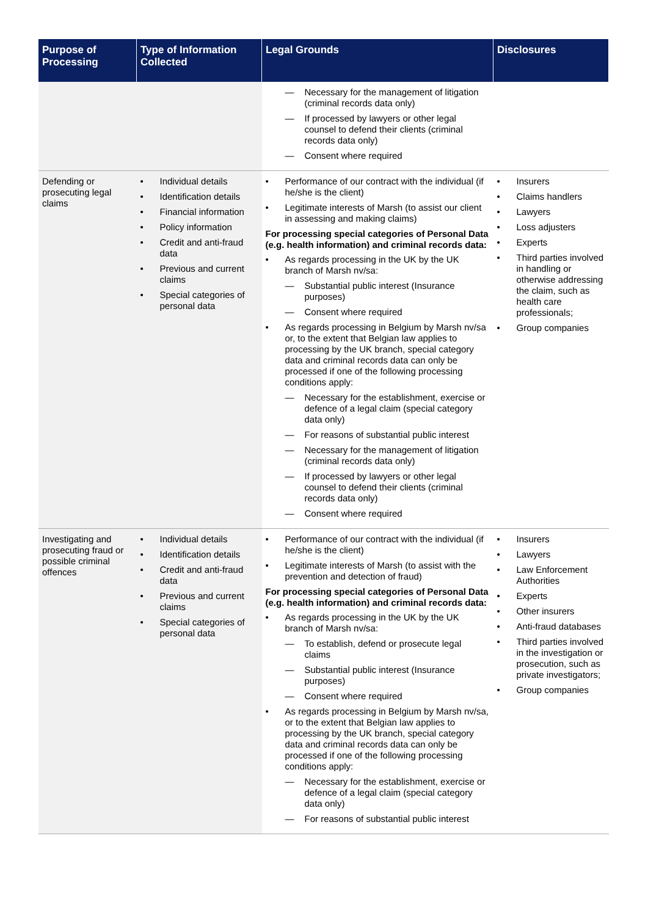| Purpose of Processing | Type of Information Collected | Legal Grounds | Disclosures |
| --- | --- | --- | --- |
| | | — Necessary for the management of litigation (criminal records data only) — If processed by lawyers or other legal counsel to defend their clients (criminal records data only) — Consent where required | |
| Defending or prosecuting legal claims | • Individual details • Identification details • Financial information • Policy information • Credit and anti-fraud data • Previous and current claims • Special categories of personal data | • Performance of our contract with the individual (if he/she is the client) • Legitimate interests of Marsh (to assist our client in assessing and making claims) For processing special categories of Personal Data (e.g. health information) and criminal records data: • As regards processing in the UK by the UK branch of Marsh nv/sa: — Substantial public interest (Insurance purposes) — Consent where required • As regards processing in Belgium by Marsh nv/sa or, to the extent that Belgian law applies to processing by the UK branch, special category data and criminal records data can only be processed if one of the following processing conditions apply: — Necessary for the establishment, exercise or defence of a legal claim (special category data only) — For reasons of substantial public interest — Necessary for the management of litigation (criminal records data only) — If processed by lawyers or other legal counsel to defend their clients (criminal records data only) — Consent where required | • Insurers • Claims handlers • Lawyers • Loss adjusters • Experts • Third parties involved in handling or otherwise addressing the claim, such as health care professionals; • Group companies |
| Investigating and prosecuting fraud or possible criminal offences | • Individual details • Identification details • Credit and anti-fraud data • Previous and current claims • Special categories of personal data | • Performance of our contract with the individual (if he/she is the client) • Legitimate interests of Marsh (to assist with the prevention and detection of fraud) For processing special categories of Personal Data (e.g. health information) and criminal records data: • As regards processing in the UK by the UK branch of Marsh nv/sa: — To establish, defend or prosecute legal claims — Substantial public interest (Insurance purposes) — Consent where required • As regards processing in Belgium by Marsh nv/sa, or to the extent that Belgian law applies to processing by the UK branch, special category data and criminal records data can only be processed if one of the following processing conditions apply: — Necessary for the establishment, exercise or defence of a legal claim (special category data only) — For reasons of substantial public interest | • Insurers • Lawyers • Law Enforcement Authorities • Experts • Other insurers • Anti-fraud databases • Third parties involved in the investigation or prosecution, such as private investigators; • Group companies |